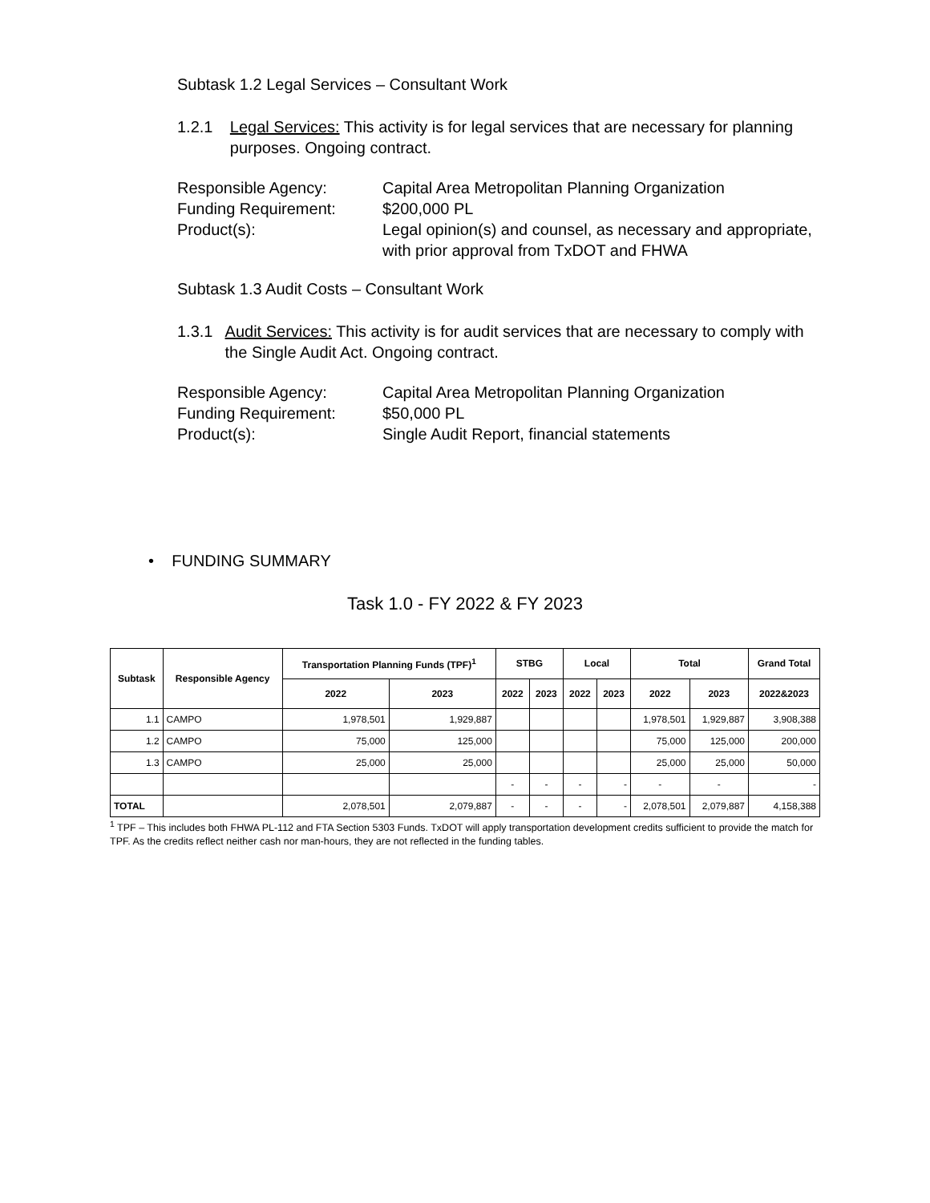Subtask 1.2 Legal Services – Consultant Work
1.2.1 Legal Services: This activity is for legal services that are necessary for planning purposes. Ongoing contract.
Responsible Agency: Capital Area Metropolitan Planning Organization Funding Requirement: $200,000 PL Product(s): Legal opinion(s) and counsel, as necessary and appropriate, with prior approval from TxDOT and FHWA
Subtask 1.3 Audit Costs – Consultant Work
1.3.1 Audit Services: This activity is for audit services that are necessary to comply with the Single Audit Act. Ongoing contract.
Responsible Agency: Capital Area Metropolitan Planning Organization Funding Requirement: $50,000 PL Product(s): Single Audit Report, financial statements
• FUNDING SUMMARY
Task 1.0 - FY 2022 & FY 2023
| Subtask | Responsible Agency | Transportation Planning Funds (TPF)<sup>1</sup> | | STBG | | Local | | Total | | Grand Total |
| --- | --- | --- | --- | --- | --- | --- | --- | --- | --- | --- |
| | | 2022 | 2023 | 2022 | 2023 | 2022 | 2023 | 2022 | 2023 | 2022&2023 |
| 1.1 | CAMPO | 1,978,501 | 1,929,887 | | | | | 1,978,501 | 1,929,887 | 3,908,388 |
| 1.2 | CAMPO | 75,000 | 125,000 | | | | | 75,000 | 125,000 | 200,000 |
| 1.3 | CAMPO | 25,000 | 25,000 | | | | | 25,000 | 25,000 | 50,000 |
| | | | | - | - | - | - | - | - | - |
| TOTAL | | 2,078,501 | 2,079,887 | - | - | - | - | 2,078,501 | 2,079,887 | 4,158,388 |
<sup>1</sup> TPF – This includes both FHWA PL-112 and FTA Section 5303 Funds. TxDOT will apply transportation development credits sufficient to provide the match for TPF. As the credits reflect neither cash nor man-hours, they are not reflected in the funding tables.